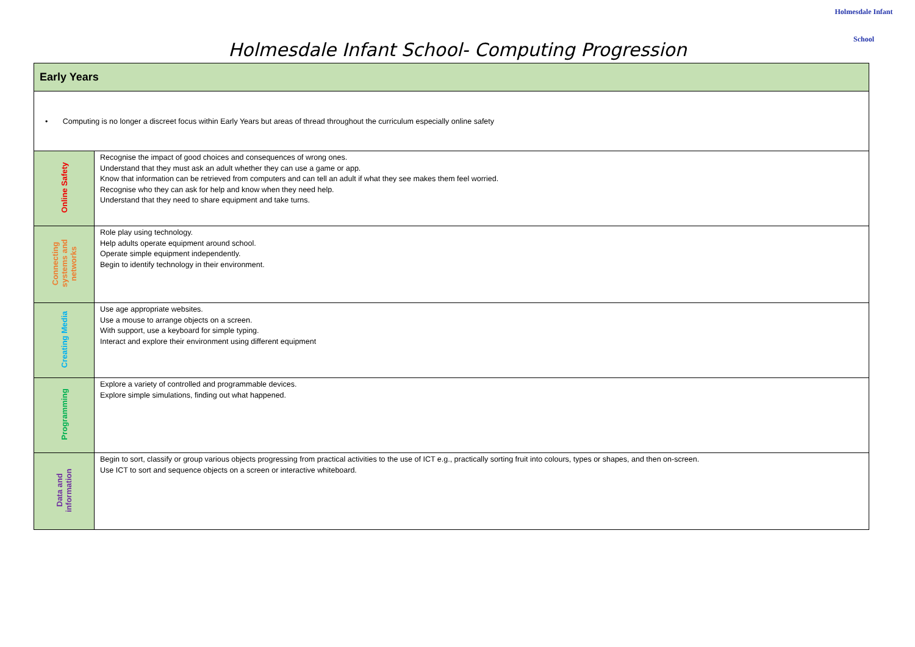Holmesdale Infant School- Computing Progression
Holmesdale Infant
School
| Early Years | |
| --- | --- |
| • Computing is no longer a discreet focus within Early Years but areas of thread throughout the curriculum especially online safety | |
| Online Safety | Recognise the impact of good choices and consequences of wrong ones. Understand that they must ask an adult whether they can use a game or app. Know that information can be retrieved from computers and can tell an adult if what they see makes them feel worried. Recognise who they can ask for help and know when they need help. Understand that they need to share equipment and take turns. |
| Connecting systems and networks | Role play using technology. Help adults operate equipment around school. Operate simple equipment independently. Begin to identify technology in their environment. |
| Creating Media | Use age appropriate websites. Use a mouse to arrange objects on a screen. With support, use a keyboard for simple typing. Interact and explore their environment using different equipment |
| Programming | Explore a variety of controlled and programmable devices. Explore simple simulations, finding out what happened. |
| Data and information | Begin to sort, classify or group various objects progressing from practical activities to the use of ICT e.g., practically sorting fruit into colours, types or shapes, and then on-screen. Use ICT to sort and sequence objects on a screen or interactive whiteboard. |